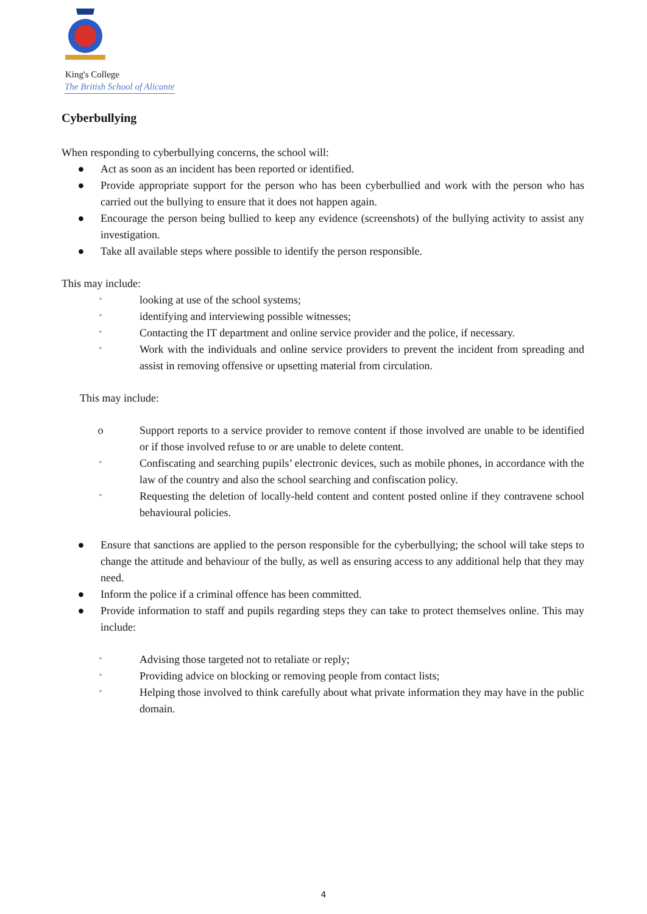King's College
The British School of Alicante
Cyberbullying
When responding to cyberbullying concerns, the school will:
● Act as soon as an incident has been reported or identified.
● Provide appropriate support for the person who has been cyberbullied and work with the person who has carried out the bullying to ensure that it does not happen again.
● Encourage the person being bullied to keep any evidence (screenshots) of the bullying activity to assist any investigation.
● Take all available steps where possible to identify the person responsible.
This may include:
ºlooking at use of the school systems;
ºidentifying and interviewing possible witnesses;
º Contacting the IT department and online service provider and the police, if necessary.
º Work with the individuals and online service providers to prevent the incident from spreading and assist in removing offensive or upsetting material from circulation.
This may include:
o Support reports to a service provider to remove content if those involved are unable to be identified or if those involved refuse to or are unable to delete content.
º Confiscating and searching pupils’ electronic devices, such as mobile phones, in accordance with the law of the country and also the school searching and confiscation policy.
º Requesting the deletion of locally-held content and content posted online if they contravene school behavioural policies.
● Ensure that sanctions are applied to the person responsible for the cyberbullying; the school will take steps to change the attitude and behaviour of the bully, as well as ensuring access to any additional help that they may need.
● Inform the police if a criminal offence has been committed.
● Provide information to staff and pupils regarding steps they can take to protect themselves online. This may include:
º Advising those targeted not to retaliate or reply;
º Providing advice on blocking or removing people from contact lists;
º Helping those involved to think carefully about what private information they may have in the public domain.
4